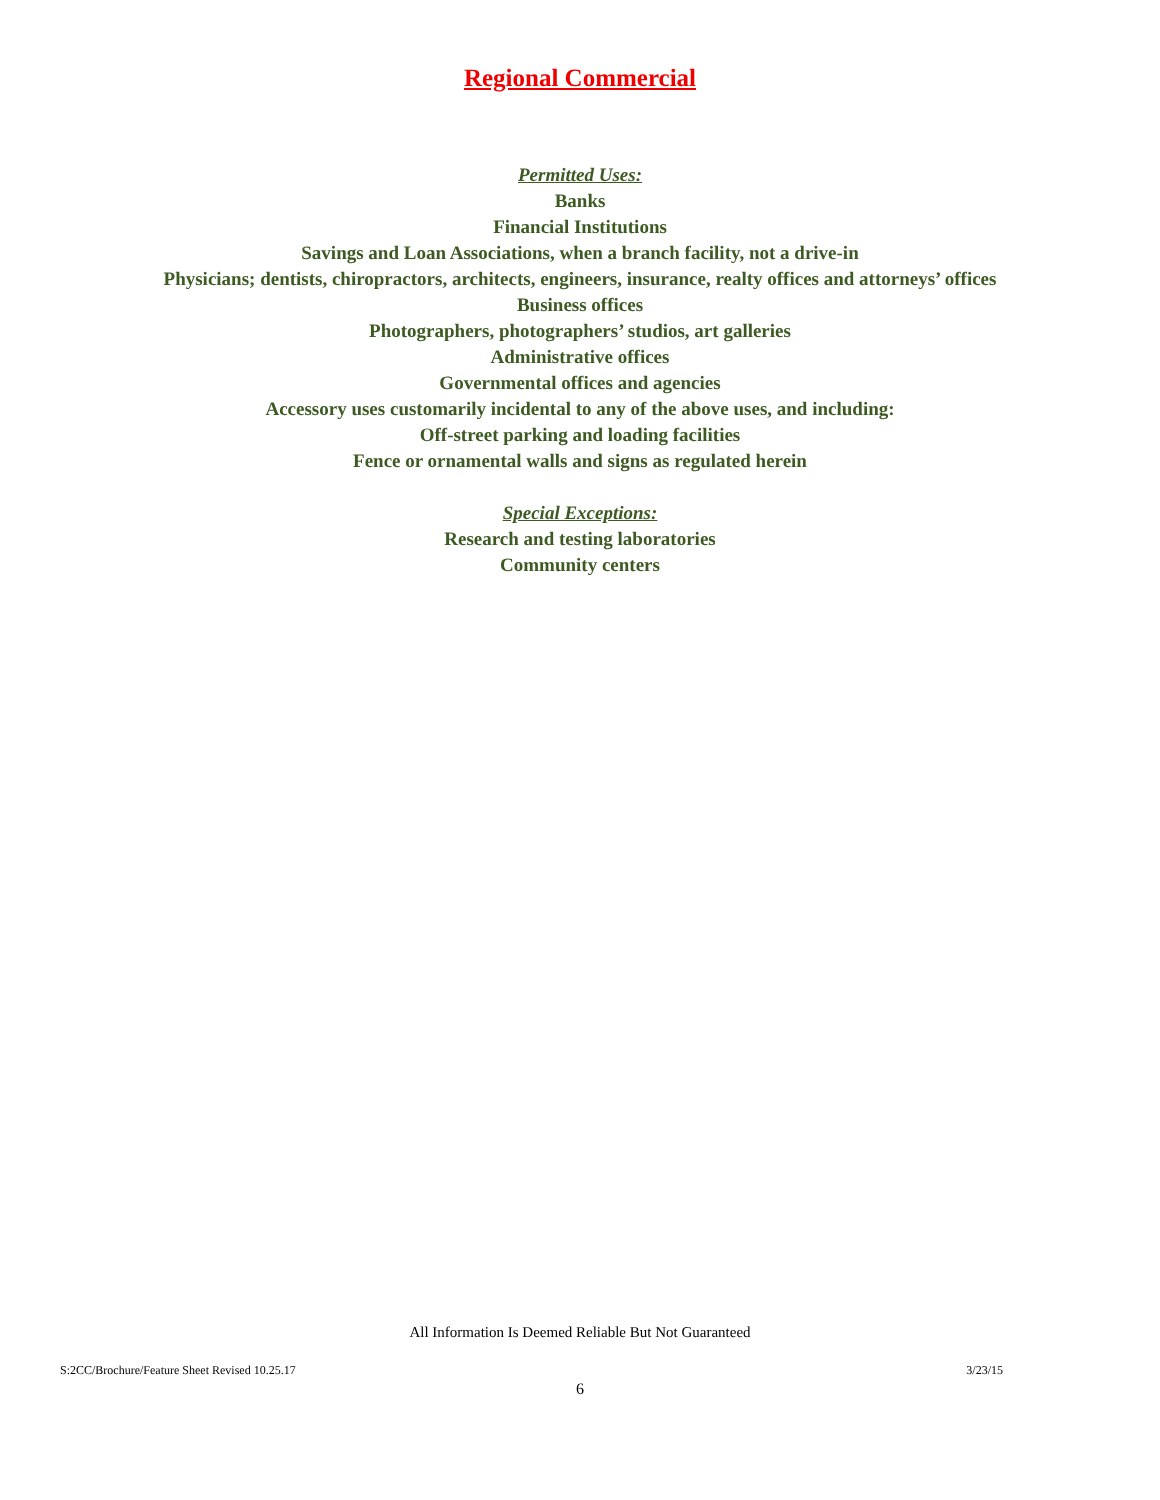Regional Commercial
Permitted Uses:
Banks
Financial Institutions
Savings and Loan Associations, when a branch facility, not a drive-in
Physicians; dentists, chiropractors, architects, engineers, insurance, realty offices and attorneys’ offices
Business offices
Photographers, photographers’ studios, art galleries
Administrative offices
Governmental offices and agencies
Accessory uses customarily incidental to any of the above uses, and including:
Off-street parking and loading facilities
Fence or ornamental walls and signs as regulated herein
Special Exceptions:
Research and testing laboratories
Community centers
All Information Is Deemed Reliable But Not Guaranteed
S:2CC/Brochure/Feature Sheet Revised 10.25.17 3/23/15
6